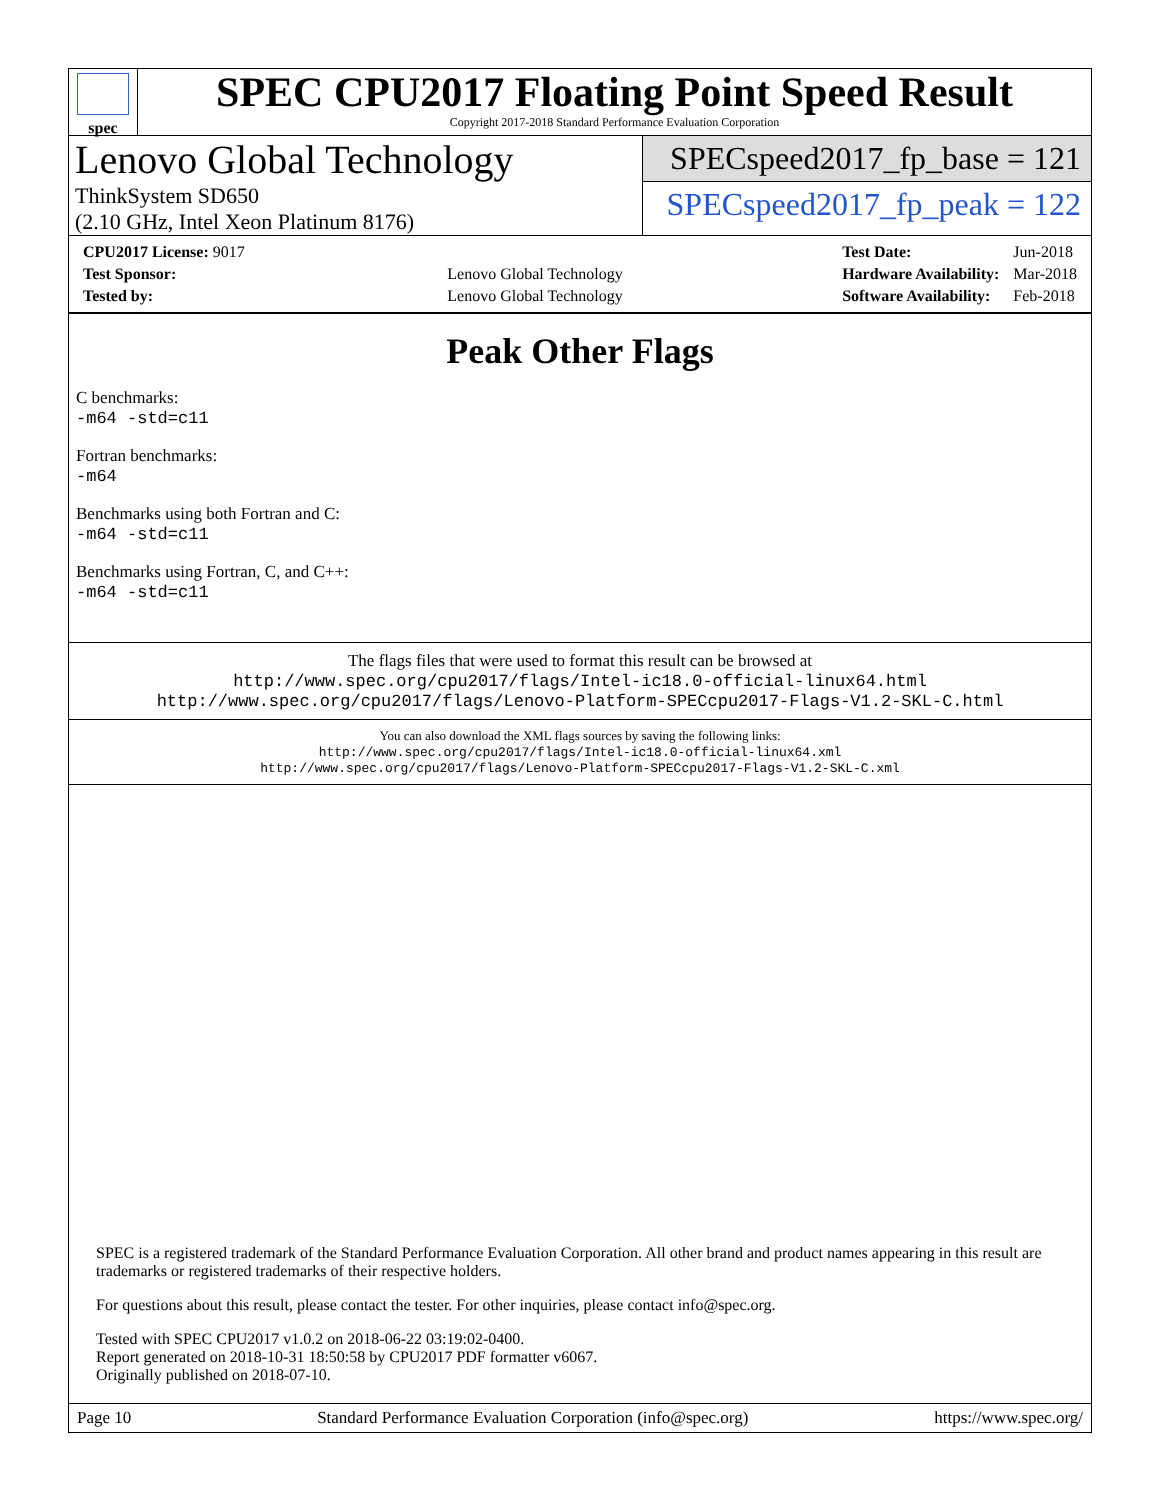spec
SPEC CPU2017 Floating Point Speed Result
Copyright 2017-2018 Standard Performance Evaluation Corporation
Lenovo Global Technology
ThinkSystem SD650
(2.10 GHz, Intel Xeon Platinum 8176)
SPECspeed2017_fp_base = 121
SPECspeed2017_fp_peak = 122
| CPU2017 License: 9017 | |
| Test Sponsor: | Lenovo Global Technology |
| Tested by: | Lenovo Global Technology |
| Test Date: | Jun-2018 |
| Hardware Availability: | Mar-2018 |
| Software Availability: | Feb-2018 |
Peak Other Flags
C benchmarks:
-m64 -std=c11
Fortran benchmarks:
-m64
Benchmarks using both Fortran and C:
-m64 -std=c11
Benchmarks using Fortran, C, and C++:
-m64 -std=c11
The flags files that were used to format this result can be browsed at
http://www.spec.org/cpu2017/flags/Intel-ic18.0-official-linux64.html
http://www.spec.org/cpu2017/flags/Lenovo-Platform-SPECcpu2017-Flags-V1.2-SKL-C.html
You can also download the XML flags sources by saving the following links:
http://www.spec.org/cpu2017/flags/Intel-ic18.0-official-linux64.xml
http://www.spec.org/cpu2017/flags/Lenovo-Platform-SPECcpu2017-Flags-V1.2-SKL-C.xml
SPEC is a registered trademark of the Standard Performance Evaluation Corporation. All other brand and product names appearing in this result are trademarks or registered trademarks of their respective holders.
For questions about this result, please contact the tester. For other inquiries, please contact info@spec.org.
Tested with SPEC CPU2017 v1.0.2 on 2018-06-22 03:19:02-0400.
Report generated on 2018-10-31 18:50:58 by CPU2017 PDF formatter v6067.
Originally published on 2018-07-10.
Page 10 Standard Performance Evaluation Corporation (info@spec.org) https://www.spec.org/